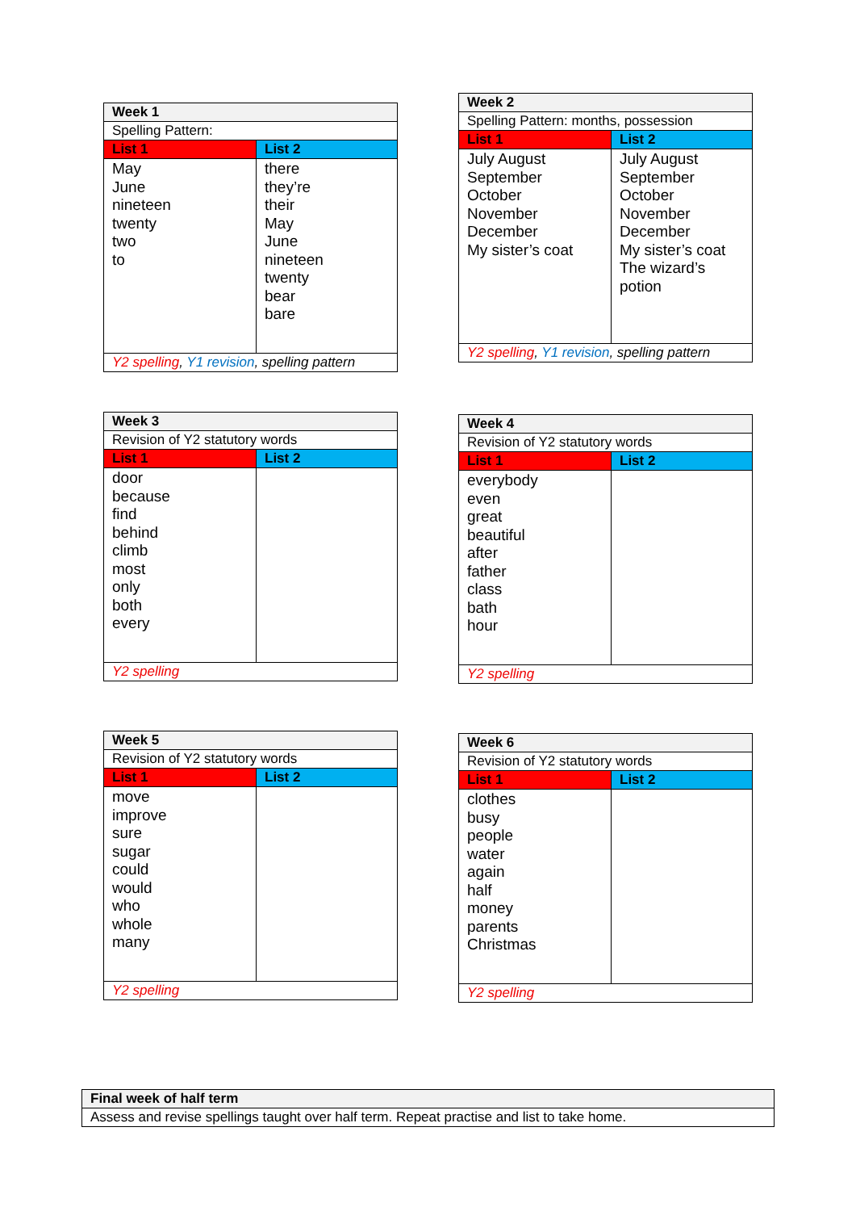| Week 1 | |
| --- | --- |
| Spelling Pattern: | |
| List 1 | List 2 |
| May June nineteen twenty two to | there they’re their May June nineteen twenty bear bare |
| Y2 spelling , Y1 revision , spelling pattern | |
| Week 2 | |
| --- | --- |
| Spelling Pattern: months, possession | |
| List 1 | List 2 |
| July August September October November December My sister’s coat | July August September October November December My sister’s coat The wizard’s potion |
| Y2 spelling , Y1 revision , spelling pattern | |
| Week 3 | |
| --- | --- |
| Revision of Y2 statutory words | |
| List 1 | List 2 |
| door because find behind climb most only both every | |
| Y2 spelling | |
| Week 4 | |
| --- | --- |
| Revision of Y2 statutory words | |
| List 1 | List 2 |
| everybody even great beautiful after father class bath hour | |
| Y2 spelling | |
| Week 5 | |
| --- | --- |
| Revision of Y2 statutory words | |
| List 1 | List 2 |
| move improve sure sugar could would who whole many | |
| Y2 spelling | |
| Week 6 | |
| --- | --- |
| Revision of Y2 statutory words | |
| List 1 | List 2 |
| clothes busy people water again half money parents Christmas | |
| Y2 spelling | |
| Final week of half term |
| --- |
| Assess and revise spellings taught over half term. Repeat practise and list to take home. |